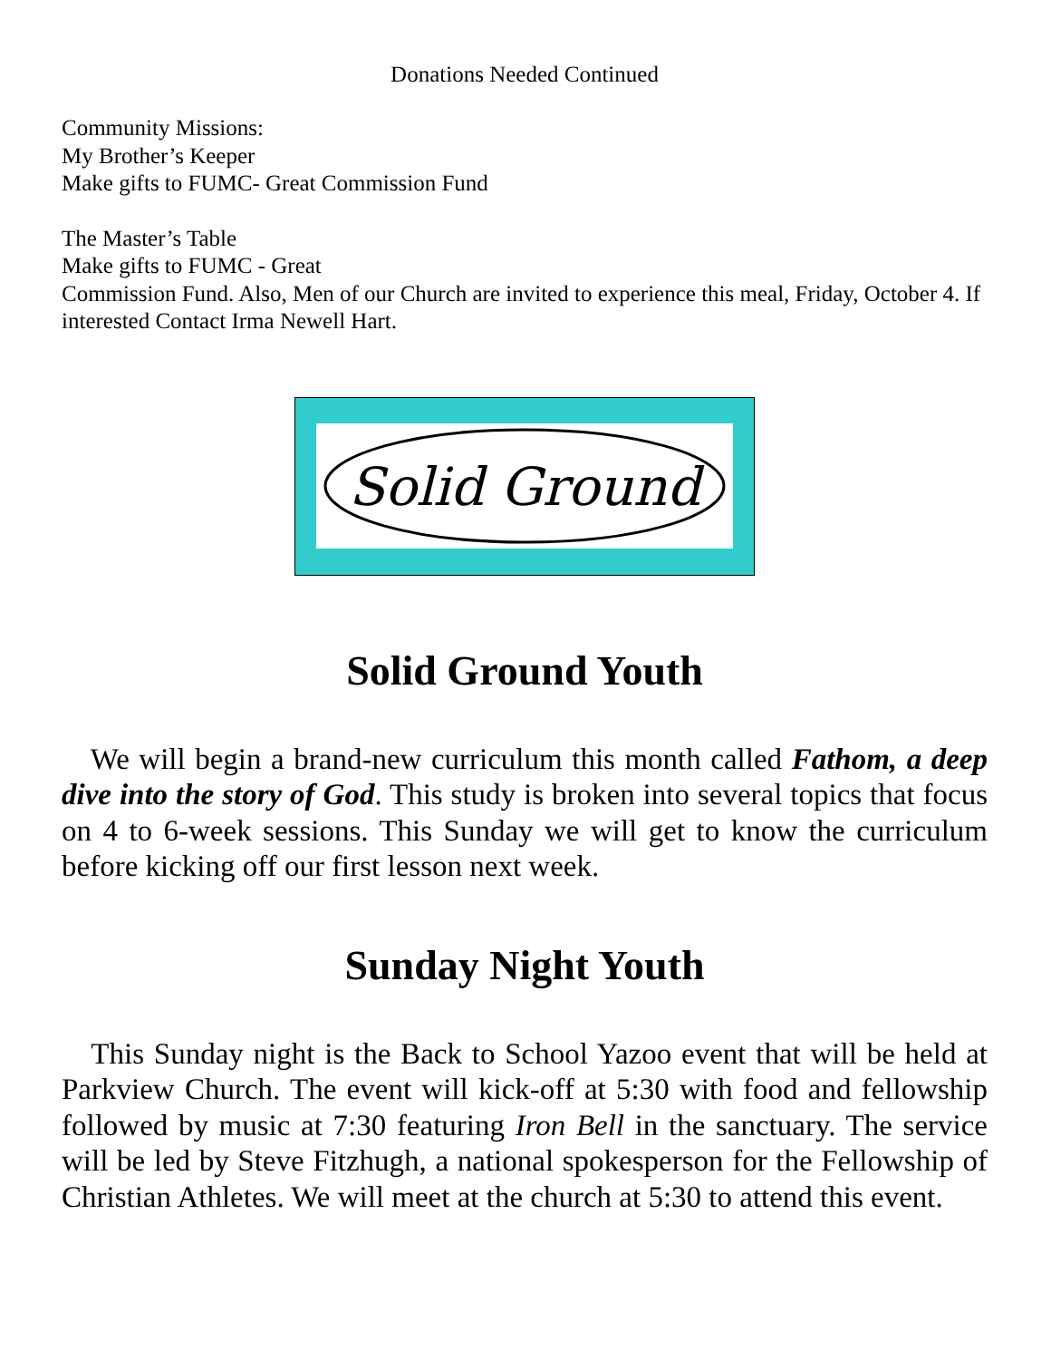Donations Needed Continued
Community Missions:
My Brother’s Keeper
Make gifts to FUMC- Great Commission Fund
The Master’s Table
Make gifts to FUMC - Great
Commission Fund. Also, Men of our Church are invited to experience this meal, Friday, October 4. If interested Contact Irma Newell Hart.
Solid Ground
Solid Ground Youth
We will begin a brand-new curriculum this month called Fathom, a deep dive into the story of God. This study is broken into several topics that focus on 4 to 6-week sessions. This Sunday we will get to know the curriculum before kicking off our first lesson next week.
Sunday Night Youth
This Sunday night is the Back to School Yazoo event that will be held at Parkview Church. The event will kick-off at 5:30 with food and fellowship followed by music at 7:30 featuring Iron Bell in the sanctuary. The service will be led by Steve Fitzhugh, a national spokesperson for the Fellowship of Christian Athletes. We will meet at the church at 5:30 to attend this event.